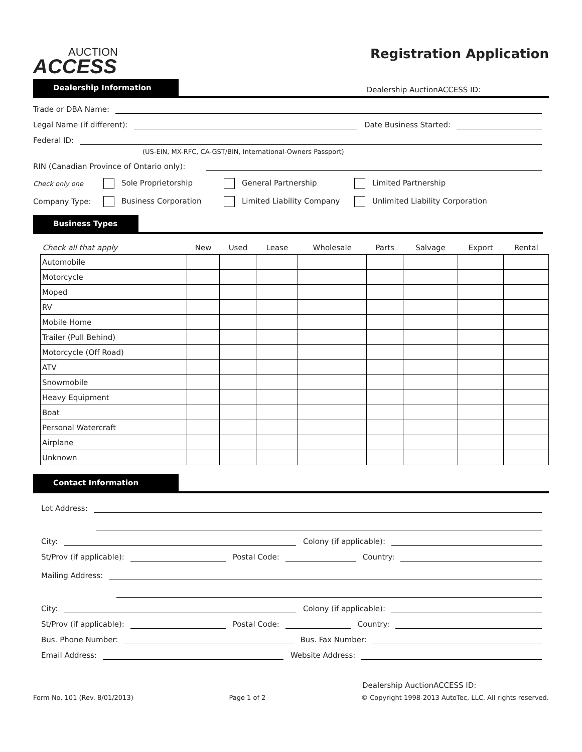AUCTION
ACCESS
Registration Application
Dealership Information
Dealership AuctionACCESS ID:
Trade or DBA Name:
Legal Name (if different):
Date Business Started:
Federal ID:
(US-EIN, MX-RFC, CA-GST/BIN, International-Owners Passport)
RIN (Canadian Province of Ontario only):
Check only one
Sole Proprietorship
General Partnership
Limited Partnership
Company Type:
Business Corporation
Limited Liability Company
Unlimited Liability Corporation
Business Types
| Check all that apply | New | Used | Lease | Wholesale | Parts | Salvage | Export | Rental |
| --- | --- | --- | --- | --- | --- | --- | --- | --- |
| Automobile | | | | | | | | |
| Motorcycle | | | | | | | | |
| Moped | | | | | | | | |
| RV | | | | | | | | |
| Mobile Home | | | | | | | | |
| Trailer (Pull Behind) | | | | | | | | |
| Motorcycle (Off Road) | | | | | | | | |
| ATV | | | | | | | | |
| Snowmobile | | | | | | | | |
| Heavy Equipment | | | | | | | | |
| Boat | | | | | | | | |
| Personal Watercraft | | | | | | | | |
| Airplane | | | | | | | | |
| Unknown | | | | | | | | |
Contact Information
Lot Address:
City:
Colony (if applicable):
St/Prov (if applicable):
Postal Code:
Country:
Mailing Address:
City:
Colony (if applicable):
St/Prov (if applicable):
Postal Code:
Country:
Bus. Phone Number:
Bus. Fax Number:
Email Address:
Website Address:
Dealership AuctionACCESS ID:
Form No. 101 (Rev. 8/01/2013) Page 1 of 2 © Copyright 1998-2013 AutoTec, LLC. All rights reserved.